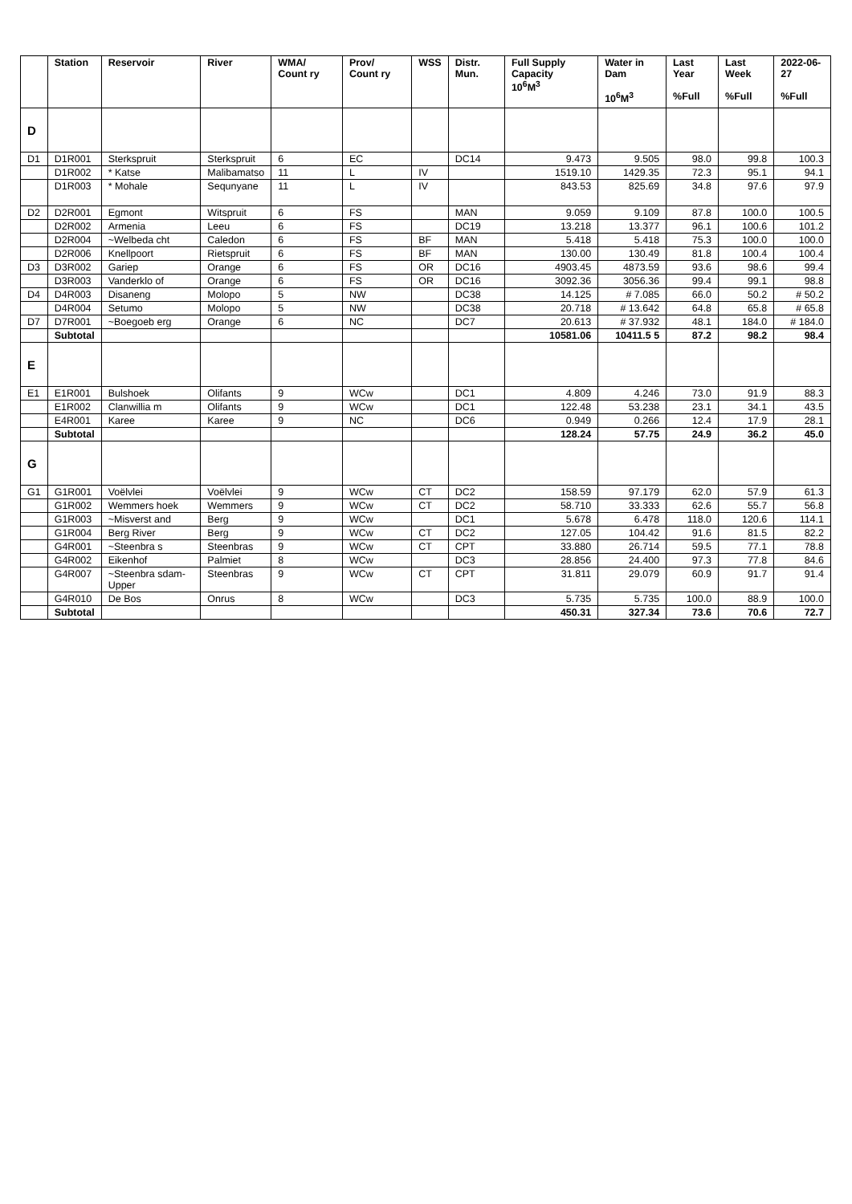| | Station | Reservoir | River | WMA/ Count ry | Prov/ Count ry | WSS | Distr. Mun. | Full Supply Capacity 10<sup>6</sup>M<sup>3</sup> | Water in Dam 10<sup>6</sup>M<sup>3</sup> | Last Year %Full | Last Week %Full | 2022-06-27 %Full |
| --- | --- | --- | --- | --- | --- | --- | --- | --- | --- | --- | --- | --- |
| D | | | | | | | | | | | | |
| D1 | D1R001 | Sterkspruit | Sterkspruit | 6 | EC | | DC14 | 9.473 | 9.505 | 98.0 | 99.8 | 100.3 |
| | D1R002 | * Katse | Malibamatso | 11 | L | IV | | 1519.10 | 1429.35 | 72.3 | 95.1 | 94.1 |
| | D1R003 | * Mohale | Sequnyane | 11 | L | IV | | 843.53 | 825.69 | 34.8 | 97.6 | 97.9 |
| D2 | D2R001 | Egmont | Witspruit | 6 | FS | | MAN | 9.059 | 9.109 | 87.8 | 100.0 | 100.5 |
| | D2R002 | Armenia | Leeu | 6 | FS | | DC19 | 13.218 | 13.377 | 96.1 | 100.6 | 101.2 |
| | D2R004 | ~Welbeda cht | Caledon | 6 | FS | BF | MAN | 5.418 | 5.418 | 75.3 | 100.0 | 100.0 |
| | D2R006 | Knellpoort | Rietspruit | 6 | FS | BF | MAN | 130.00 | 130.49 | 81.8 | 100.4 | 100.4 |
| D3 | D3R002 | Gariep | Orange | 6 | FS | OR | DC16 | 4903.45 | 4873.59 | 93.6 | 98.6 | 99.4 |
| | D3R003 | Vanderklo of | Orange | 6 | FS | OR | DC16 | 3092.36 | 3056.36 | 99.4 | 99.1 | 98.8 |
| D4 | D4R003 | Disaneng | Molopo | 5 | NW | | DC38 | 14.125 | # 7.085 | 66.0 | 50.2 | # 50.2 |
| | D4R004 | Setumo | Molopo | 5 | NW | | DC38 | 20.718 | # 13.642 | 64.8 | 65.8 | # 65.8 |
| D7 | D7R001 | ~Boegoeb erg | Orange | 6 | NC | | DC7 | 20.613 | # 37.932 | 48.1 | 184.0 | # 184.0 |
| | Subtotal | | | | | | | 10581.06 | 10411.5 5 | 87.2 | 98.2 | 98.4 |
| E | | | | | | | | | | | | |
| E1 | E1R001 | Bulshoek | Olifants | 9 | WCw | | DC1 | 4.809 | 4.246 | 73.0 | 91.9 | 88.3 |
| | E1R002 | Clanwillia m | Olifants | 9 | WCw | | DC1 | 122.48 | 53.238 | 23.1 | 34.1 | 43.5 |
| | E4R001 | Karee | Karee | 9 | NC | | DC6 | 0.949 | 0.266 | 12.4 | 17.9 | 28.1 |
| | Subtotal | | | | | | | 128.24 | 57.75 | 24.9 | 36.2 | 45.0 |
| G | | | | | | | | | | | | |
| G1 | G1R001 | Voëlvlei | Voëlvlei | 9 | WCw | CT | DC2 | 158.59 | 97.179 | 62.0 | 57.9 | 61.3 |
| | G1R002 | Wemmers hoek | Wemmers | 9 | WCw | CT | DC2 | 58.710 | 33.333 | 62.6 | 55.7 | 56.8 |
| | G1R003 | ~Misverst and | Berg | 9 | WCw | | DC1 | 5.678 | 6.478 | 118.0 | 120.6 | 114.1 |
| | G1R004 | Berg River | Berg | 9 | WCw | CT | DC2 | 127.05 | 104.42 | 91.6 | 81.5 | 82.2 |
| | G4R001 | ~Steenbra s | Steenbras | 9 | WCw | CT | CPT | 33.880 | 26.714 | 59.5 | 77.1 | 78.8 |
| | G4R002 | Eikenhof | Palmiet | 8 | WCw | | DC3 | 28.856 | 24.400 | 97.3 | 77.8 | 84.6 |
| | G4R007 | ~Steenbra sdam-Upper | Steenbras | 9 | WCw | CT | CPT | 31.811 | 29.079 | 60.9 | 91.7 | 91.4 |
| | G4R010 | De Bos | Onrus | 8 | WCw | | DC3 | 5.735 | 5.735 | 100.0 | 88.9 | 100.0 |
| | Subtotal | | | | | | | 450.31 | 327.34 | 73.6 | 70.6 | 72.7 |